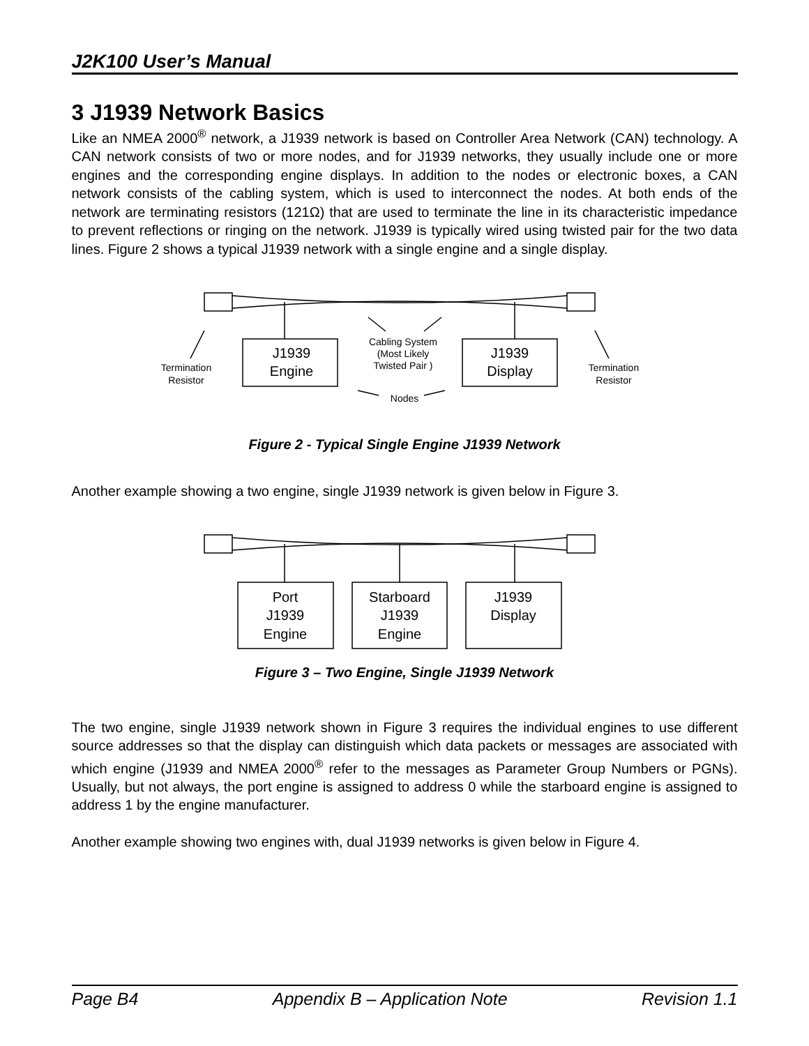J2K100 User’s Manual
3 J1939 Network Basics
Like an NMEA 2000<sup>®</sup> network, a J1939 network is based on Controller Area Network (CAN) technology. A CAN network consists of two or more nodes, and for J1939 networks, they usually include one or more engines and the corresponding engine displays. In addition to the nodes or electronic boxes, a CAN network consists of the cabling system, which is used to interconnect the nodes. At both ends of the network are terminating resistors (121Ω) that are used to terminate the line in its characteristic impedance to prevent reflections or ringing on the network. J1939 is typically wired using twisted pair for the two data lines. Figure 2 shows a typical J1939 network with a single engine and a single display.
J1939
Engine
J1939
Display
Cabling System
(Most Likely
Twisted Pair )
Termination
Resistor
Termination
Resistor
Nodes
Figure 2 - Typical Single Engine J1939 Network
Another example showing a two engine, single J1939 network is given below in Figure 3.
Port
J1939
Engine
Starboard
J1939
Engine
J1939
Display
Figure 3 – Two Engine, Single J1939 Network
The two engine, single J1939 network shown in Figure 3 requires the individual engines to use different source addresses so that the display can distinguish which data packets or messages are associated with which engine (J1939 and NMEA 2000<sup>®</sup> refer to the messages as Parameter Group Numbers or PGNs). Usually, but not always, the port engine is assigned to address 0 while the starboard engine is assigned to address 1 by the engine manufacturer.
Another example showing two engines with, dual J1939 networks is given below in Figure 4.
Page B4 Appendix B – Application Note Revision 1.1